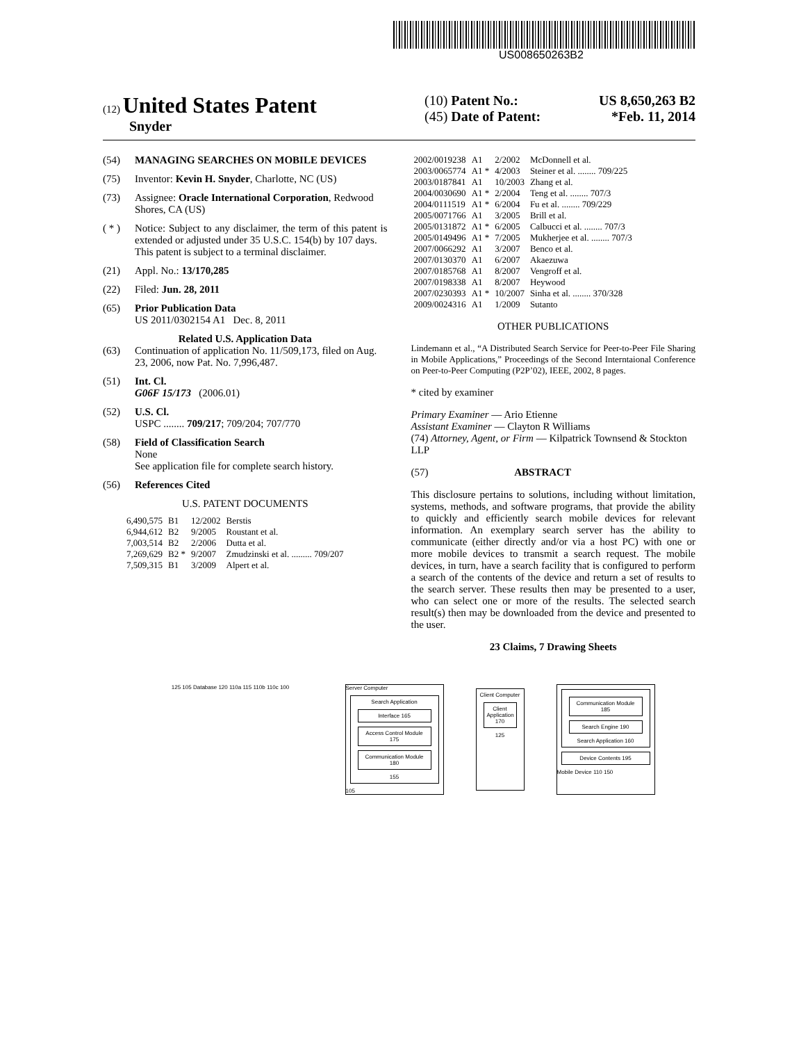US008650263B2
(12) United States Patent
Snyder
(10) Patent No.: US 8,650,263 B2
(45) Date of Patent: *Feb. 11, 2014
(54) MANAGING SEARCHES ON MOBILE DEVICES
(75) Inventor: Kevin H. Snyder, Charlotte, NC (US)
(73) Assignee: Oracle International Corporation, Redwood Shores, CA (US)
( * ) Notice: Subject to any disclaimer, the term of this patent is extended or adjusted under 35 U.S.C. 154(b) by 107 days.
This patent is subject to a terminal disclaimer.
(21) Appl. No.: 13/170,285
(22) Filed: Jun. 28, 2011
(65) Prior Publication Data
US 2011/0302154 A1 Dec. 8, 2011
Related U.S. Application Data
(63) Continuation of application No. 11/509,173, filed on Aug. 23, 2006, now Pat. No. 7,996,487.
(51) Int. Cl.
G06F 15/173 (2006.01)
(52) U.S. Cl.
USPC ........ 709/217; 709/204; 707/770
(58) Field of Classification Search
None
See application file for complete search history.
(56) References Cited
U.S. PATENT DOCUMENTS
| 6,490,575 | B1 | 12/2002 | Berstis |
| 6,944,612 | B2 | 9/2005 | Roustant et al. |
| 7,003,514 | B2 | 2/2006 | Dutta et al. |
| 7,269,629 | B2 * | 9/2007 | Zmudzinski et al. ......... 709/207 |
| 7,509,315 | B1 | 3/2009 | Alpert et al. |
| 2002/0019238 | A1 | 2/2002 | McDonnell et al. |
| 2003/0065774 | A1 * | 4/2003 | Steiner et al. ........ 709/225 |
| 2003/0187841 | A1 | 10/2003 | Zhang et al. |
| 2004/0030690 | A1 * | 2/2004 | Teng et al. ........ 707/3 |
| 2004/0111519 | A1 * | 6/2004 | Fu et al. ........ 709/229 |
| 2005/0071766 | A1 | 3/2005 | Brill et al. |
| 2005/0131872 | A1 * | 6/2005 | Calbucci et al. ........ 707/3 |
| 2005/0149496 | A1 * | 7/2005 | Mukherjee et al. ........ 707/3 |
| 2007/0066292 | A1 | 3/2007 | Benco et al. |
| 2007/0130370 | A1 | 6/2007 | Akaezuwa |
| 2007/0185768 | A1 | 8/2007 | Vengroff et al. |
| 2007/0198338 | A1 | 8/2007 | Heywood |
| 2007/0230393 | A1 * | 10/2007 | Sinha et al. ........ 370/328 |
| 2009/0024316 | A1 | 1/2009 | Sutanto |
OTHER PUBLICATIONS
Lindemann et al., “A Distributed Search Service for Peer-to-Peer File Sharing in Mobile Applications,” Proceedings of the Second Interntaional Conference on Peer-to-Peer Computing (P2P’02), IEEE, 2002, 8 pages.
* cited by examiner
Primary Examiner — Ario Etienne
Assistant Examiner — Clayton R Williams
(74) Attorney, Agent, or Firm — Kilpatrick Townsend & Stockton LLP
(57) ABSTRACT
This disclosure pertains to solutions, including without limitation, systems, methods, and software programs, that provide the ability to quickly and efficiently search mobile devices for relevant information. An exemplary search server has the ability to communicate (either directly and/or via a host PC) with one or more mobile devices to transmit a search request. The mobile devices, in turn, have a search facility that is configured to perform a search of the contents of the device and return a set of results to the search server. These results then may be presented to a user, who can select one or more of the results. The selected search result(s) then may be downloaded from the device and presented to the user.
23 Claims, 7 Drawing Sheets
125 105 Database 120 110a 115 110b 110c 100 Server Computer
Search Application
Interface 165
Access Control Module 175
Communication Module 180
155
105
Client Computer
Client Application 170
125
Communication Module 185
Search Engine 190
Search Application 160
Device Contents 195
Mobile Device 110 150